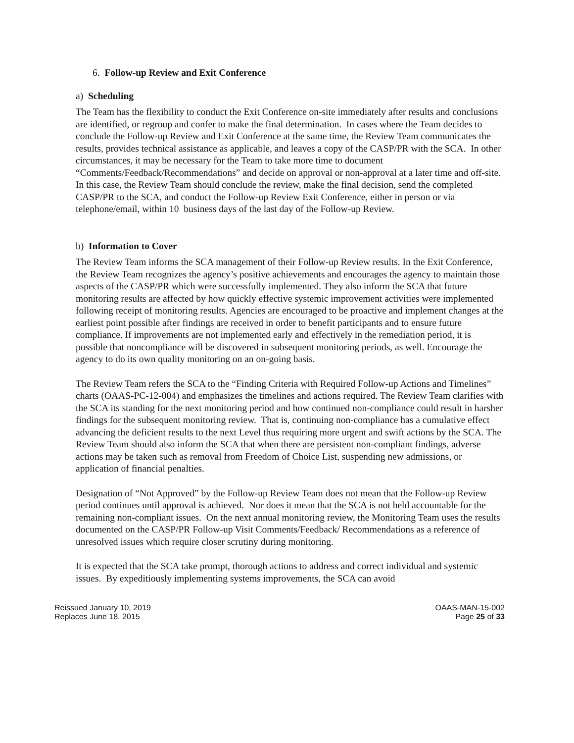6. Follow-up Review and Exit Conference
a) Scheduling
The Team has the flexibility to conduct the Exit Conference on-site immediately after results and conclusions are identified, or regroup and confer to make the final determination. In cases where the Team decides to conclude the Follow-up Review and Exit Conference at the same time, the Review Team communicates the results, provides technical assistance as applicable, and leaves a copy of the CASP/PR with the SCA. In other circumstances, it may be necessary for the Team to take more time to document “Comments/Feedback/Recommendations” and decide on approval or non-approval at a later time and off-site. In this case, the Review Team should conclude the review, make the final decision, send the completed CASP/PR to the SCA, and conduct the Follow-up Review Exit Conference, either in person or via telephone/email, within 10 business days of the last day of the Follow-up Review.
b) Information to Cover
The Review Team informs the SCA management of their Follow-up Review results. In the Exit Conference, the Review Team recognizes the agency’s positive achievements and encourages the agency to maintain those aspects of the CASP/PR which were successfully implemented. They also inform the SCA that future monitoring results are affected by how quickly effective systemic improvement activities were implemented following receipt of monitoring results. Agencies are encouraged to be proactive and implement changes at the earliest point possible after findings are received in order to benefit participants and to ensure future compliance. If improvements are not implemented early and effectively in the remediation period, it is possible that noncompliance will be discovered in subsequent monitoring periods, as well. Encourage the agency to do its own quality monitoring on an on-going basis.
The Review Team refers the SCA to the “Finding Criteria with Required Follow-up Actions and Timelines” charts (OAAS-PC-12-004) and emphasizes the timelines and actions required. The Review Team clarifies with the SCA its standing for the next monitoring period and how continued non-compliance could result in harsher findings for the subsequent monitoring review. That is, continuing non-compliance has a cumulative effect advancing the deficient results to the next Level thus requiring more urgent and swift actions by the SCA. The Review Team should also inform the SCA that when there are persistent non-compliant findings, adverse actions may be taken such as removal from Freedom of Choice List, suspending new admissions, or application of financial penalties.
Designation of “Not Approved” by the Follow-up Review Team does not mean that the Follow-up Review period continues until approval is achieved. Nor does it mean that the SCA is not held accountable for the remaining non-compliant issues. On the next annual monitoring review, the Monitoring Team uses the results documented on the CASP/PR Follow-up Visit Comments/Feedback/ Recommendations as a reference of unresolved issues which require closer scrutiny during monitoring.
It is expected that the SCA take prompt, thorough actions to address and correct individual and systemic issues. By expeditiously implementing systems improvements, the SCA can avoid
Reissued January 10, 2019
Replaces June 18, 2015
OAAS-MAN-15-002
Page 25 of 33